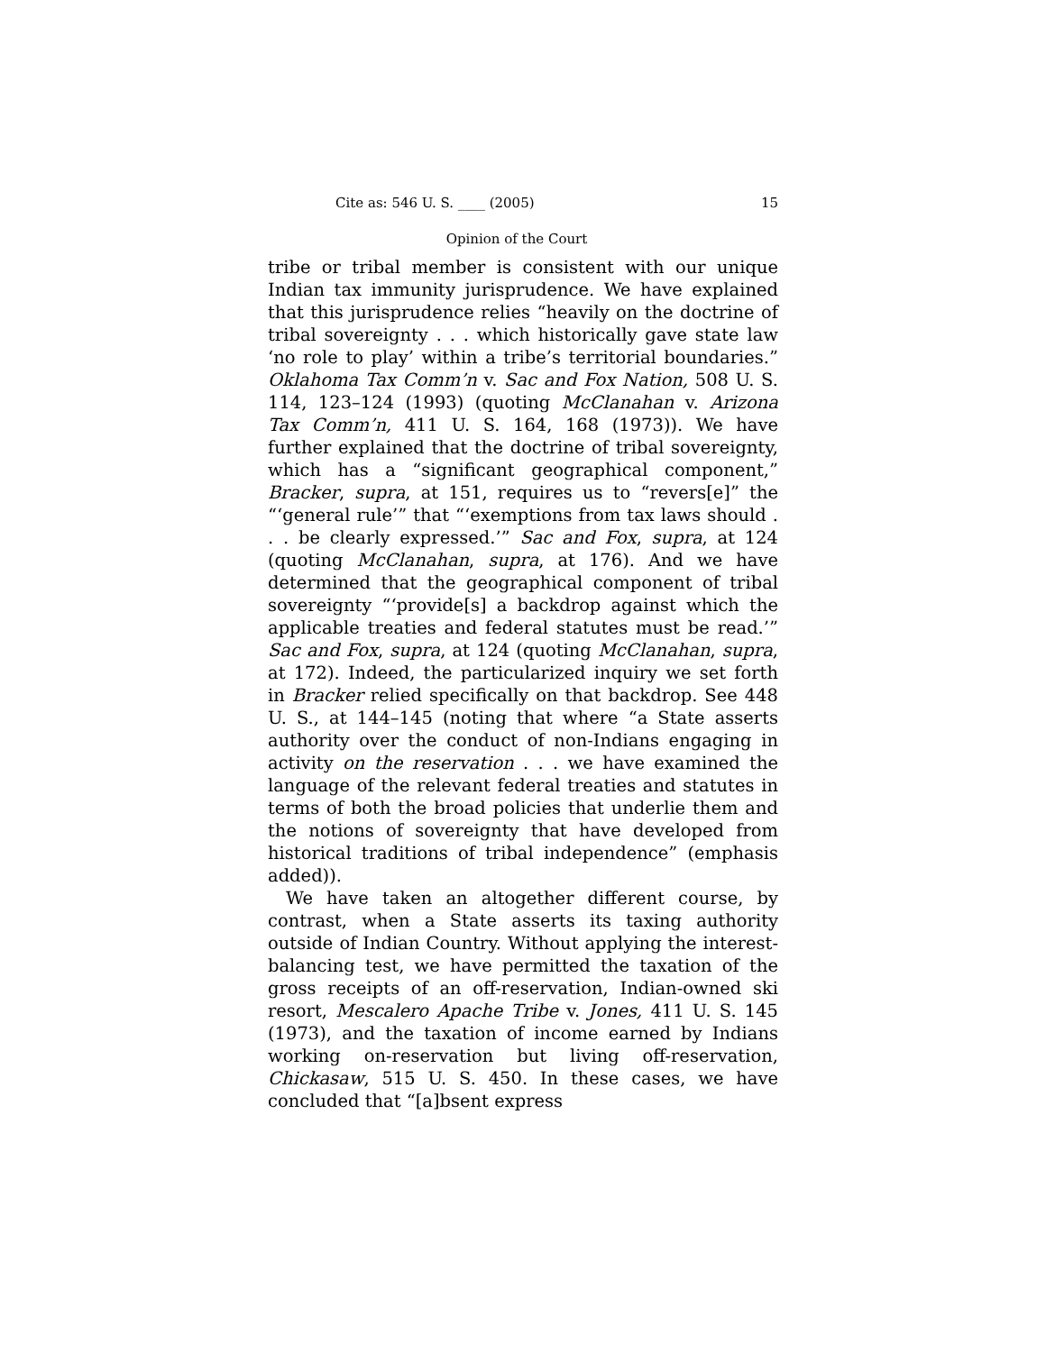Cite as: 546 U. S. ____ (2005) 15
Opinion of the Court
tribe or tribal member is consistent with our unique Indian tax immunity jurisprudence. We have explained that this jurisprudence relies “heavily on the doctrine of tribal sovereignty . . . which historically gave state law ‘no role to play’ within a tribe’s territorial boundaries.” Oklahoma Tax Comm’n v. Sac and Fox Nation, 508 U. S. 114, 123–124 (1993) (quoting McClanahan v. Arizona Tax Comm’n, 411 U. S. 164, 168 (1973)). We have further explained that the doctrine of tribal sovereignty, which has a “significant geographical component,” Bracker, supra, at 151, requires us to “revers[e]” the “‘general rule’” that “‘exemptions from tax laws should . . . be clearly expressed.’” Sac and Fox, supra, at 124 (quoting McClanahan, supra, at 176). And we have determined that the geographical component of tribal sovereignty “‘provide[s] a backdrop against which the applicable treaties and federal statutes must be read.’” Sac and Fox, supra, at 124 (quoting McClanahan, supra, at 172). Indeed, the particularized inquiry we set forth in Bracker relied specifically on that backdrop. See 448 U. S., at 144–145 (noting that where “a State asserts authority over the conduct of non-Indians engaging in activity on the reservation . . . we have examined the language of the relevant federal treaties and statutes in terms of both the broad policies that underlie them and the notions of sovereignty that have developed from historical traditions of tribal independence” (emphasis added)).
We have taken an altogether different course, by contrast, when a State asserts its taxing authority outside of Indian Country. Without applying the interest-balancing test, we have permitted the taxation of the gross receipts of an off-reservation, Indian-owned ski resort, Mescalero Apache Tribe v. Jones, 411 U. S. 145 (1973), and the taxation of income earned by Indians working on-reservation but living off-reservation, Chickasaw, 515 U. S. 450. In these cases, we have concluded that “[a]bsent express